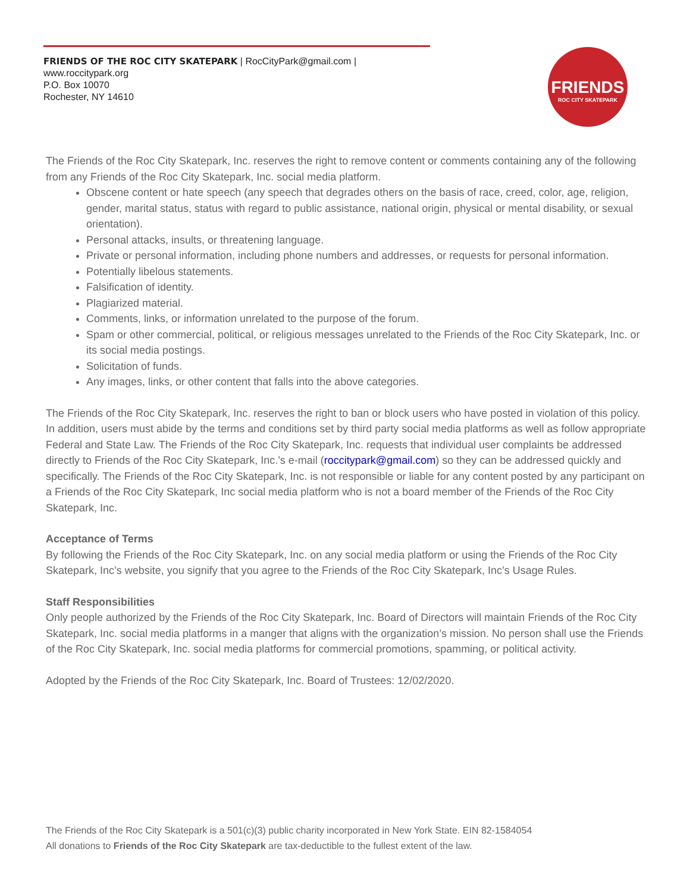FRIENDS OF THE ROC CITY SKATEPARK | RocCityPark@gmail.com | www.roccitypark.org
P.O. Box 10070
Rochester, NY 14610
FRIENDS
ROC CITY SKATEPARK
The Friends of the Roc City Skatepark, Inc. reserves the right to remove content or comments containing any of the following from any Friends of the Roc City Skatepark, Inc. social media platform.
Obscene content or hate speech (any speech that degrades others on the basis of race, creed, color, age, religion, gender, marital status, status with regard to public assistance, national origin, physical or mental disability, or sexual orientation).
Personal attacks, insults, or threatening language.
Private or personal information, including phone numbers and addresses, or requests for personal information.
Potentially libelous statements.
Falsification of identity.
Plagiarized material.
Comments, links, or information unrelated to the purpose of the forum.
Spam or other commercial, political, or religious messages unrelated to the Friends of the Roc City Skatepark, Inc. or its social media postings.
Solicitation of funds.
Any images, links, or other content that falls into the above categories.
The Friends of the Roc City Skatepark, Inc. reserves the right to ban or block users who have posted in violation of this policy. In addition, users must abide by the terms and conditions set by third party social media platforms as well as follow appropriate Federal and State Law. The Friends of the Roc City Skatepark, Inc. requests that individual user complaints be addressed directly to Friends of the Roc City Skatepark, Inc.’s e-mail (roccitypark@gmail.com) so they can be addressed quickly and specifically. The Friends of the Roc City Skatepark, Inc. is not responsible or liable for any content posted by any participant on a Friends of the Roc City Skatepark, Inc social media platform who is not a board member of the Friends of the Roc City Skatepark, Inc.
Acceptance of Terms
By following the Friends of the Roc City Skatepark, Inc. on any social media platform or using the Friends of the Roc City Skatepark, Inc’s website, you signify that you agree to the Friends of the Roc City Skatepark, Inc’s Usage Rules.
Staff Responsibilities
Only people authorized by the Friends of the Roc City Skatepark, Inc. Board of Directors will maintain Friends of the Roc City Skatepark, Inc. social media platforms in a manger that aligns with the organization’s mission. No person shall use the Friends of the Roc City Skatepark, Inc. social media platforms for commercial promotions, spamming, or political activity.
Adopted by the Friends of the Roc City Skatepark, Inc. Board of Trustees: 12/02/2020.
The Friends of the Roc City Skatepark is a 501(c)(3) public charity incorporated in New York State. EIN 82-1584054
All donations to Friends of the Roc City Skatepark are tax-deductible to the fullest extent of the law.